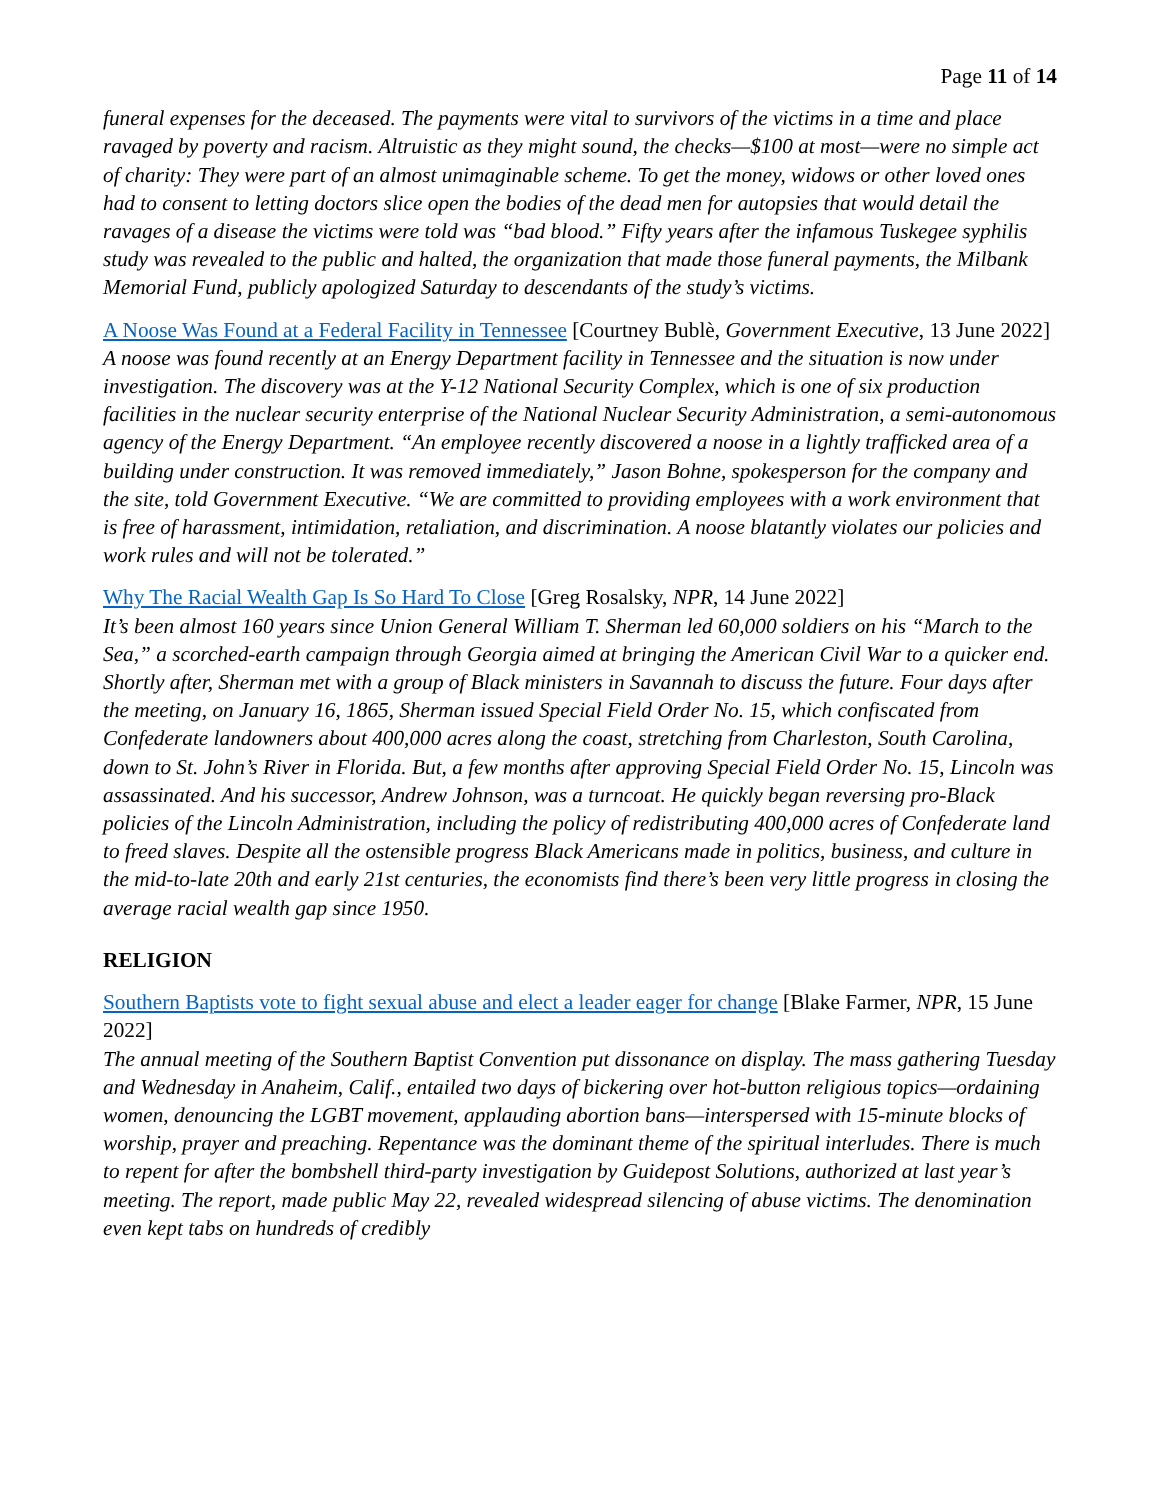Page 11 of 14
funeral expenses for the deceased. The payments were vital to survivors of the victims in a time and place ravaged by poverty and racism. Altruistic as they might sound, the checks—$100 at most—were no simple act of charity: They were part of an almost unimaginable scheme. To get the money, widows or other loved ones had to consent to letting doctors slice open the bodies of the dead men for autopsies that would detail the ravages of a disease the victims were told was “bad blood.” Fifty years after the infamous Tuskegee syphilis study was revealed to the public and halted, the organization that made those funeral payments, the Milbank Memorial Fund, publicly apologized Saturday to descendants of the study’s victims.
A Noose Was Found at a Federal Facility in Tennessee [Courtney Bublè, Government Executive, 13 June 2022]
A noose was found recently at an Energy Department facility in Tennessee and the situation is now under investigation. The discovery was at the Y-12 National Security Complex, which is one of six production facilities in the nuclear security enterprise of the National Nuclear Security Administration, a semi-autonomous agency of the Energy Department. “An employee recently discovered a noose in a lightly trafficked area of a building under construction. It was removed immediately,” Jason Bohne, spokesperson for the company and the site, told Government Executive. “We are committed to providing employees with a work environment that is free of harassment, intimidation, retaliation, and discrimination. A noose blatantly violates our policies and work rules and will not be tolerated.”
Why The Racial Wealth Gap Is So Hard To Close [Greg Rosalsky, NPR, 14 June 2022]
It’s been almost 160 years since Union General William T. Sherman led 60,000 soldiers on his “March to the Sea,” a scorched-earth campaign through Georgia aimed at bringing the American Civil War to a quicker end. Shortly after, Sherman met with a group of Black ministers in Savannah to discuss the future. Four days after the meeting, on January 16, 1865, Sherman issued Special Field Order No. 15, which confiscated from Confederate landowners about 400,000 acres along the coast, stretching from Charleston, South Carolina, down to St. John’s River in Florida. But, a few months after approving Special Field Order No. 15, Lincoln was assassinated. And his successor, Andrew Johnson, was a turncoat. He quickly began reversing pro-Black policies of the Lincoln Administration, including the policy of redistributing 400,000 acres of Confederate land to freed slaves. Despite all the ostensible progress Black Americans made in politics, business, and culture in the mid-to-late 20th and early 21st centuries, the economists find there’s been very little progress in closing the average racial wealth gap since 1950.
RELIGION
Southern Baptists vote to fight sexual abuse and elect a leader eager for change [Blake Farmer, NPR, 15 June 2022]
The annual meeting of the Southern Baptist Convention put dissonance on display. The mass gathering Tuesday and Wednesday in Anaheim, Calif., entailed two days of bickering over hot-button religious topics—ordaining women, denouncing the LGBT movement, applauding abortion bans—interspersed with 15-minute blocks of worship, prayer and preaching. Repentance was the dominant theme of the spiritual interludes. There is much to repent for after the bombshell third-party investigation by Guidepost Solutions, authorized at last year’s meeting. The report, made public May 22, revealed widespread silencing of abuse victims. The denomination even kept tabs on hundreds of credibly